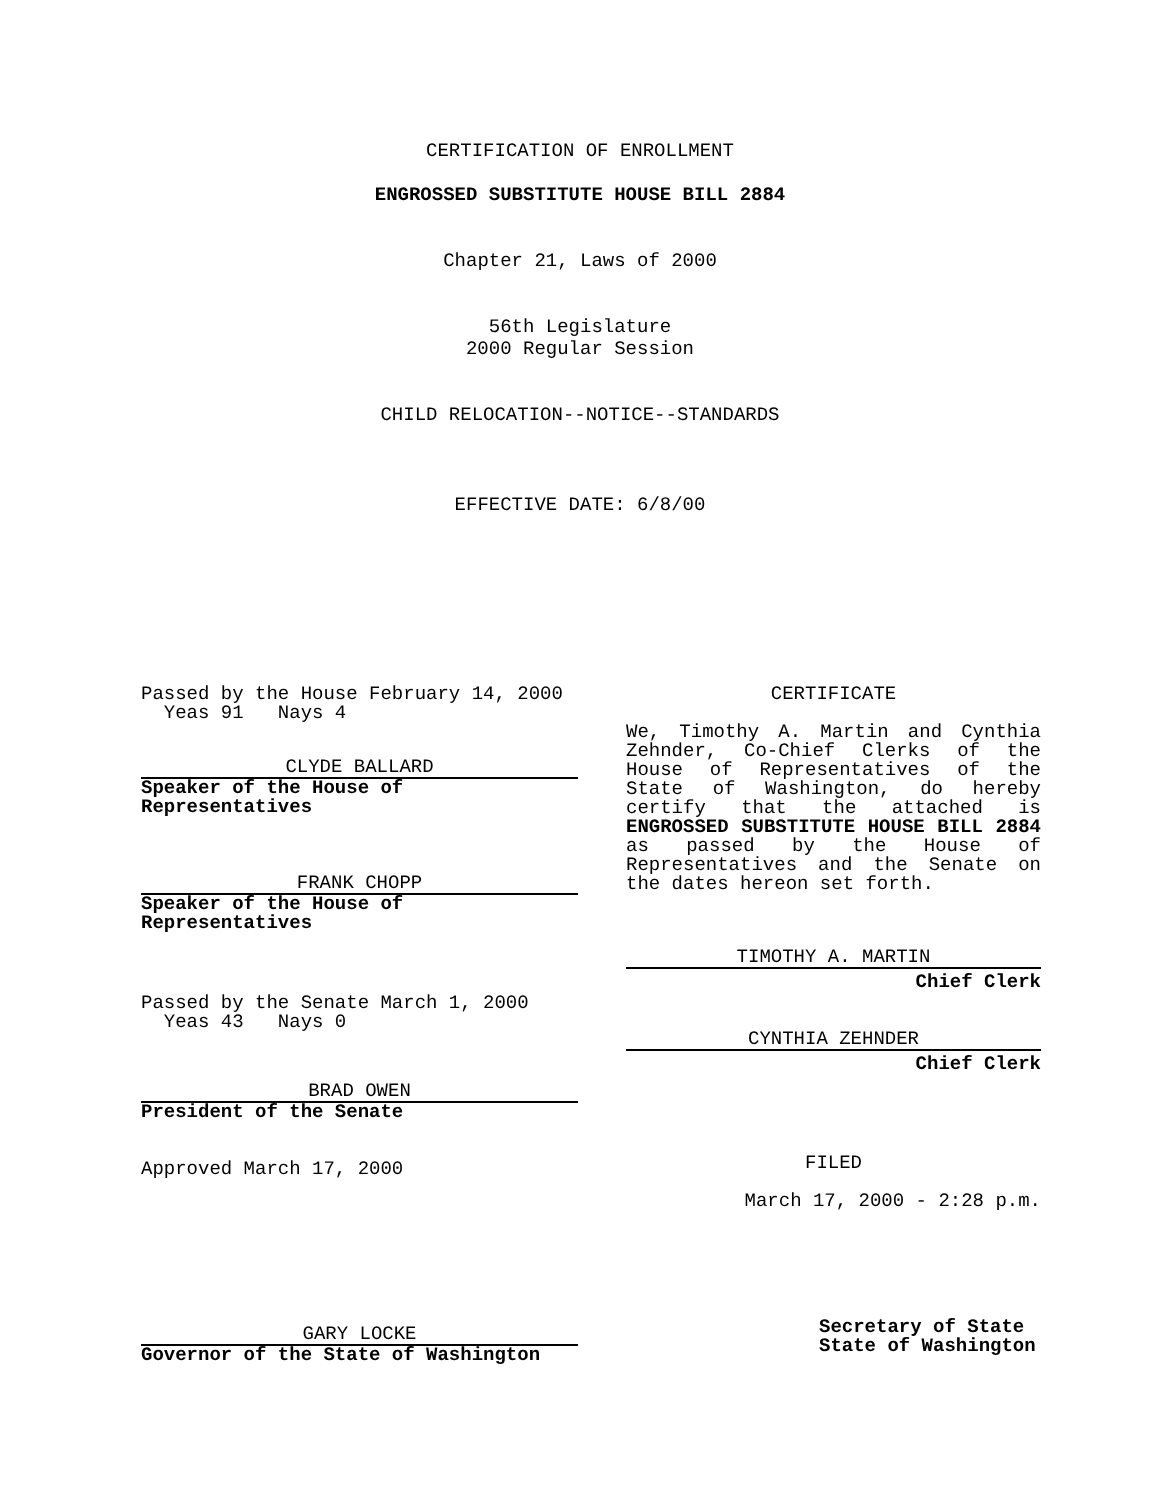CERTIFICATION OF ENROLLMENT
ENGROSSED SUBSTITUTE HOUSE BILL 2884
Chapter 21, Laws of 2000
56th Legislature
2000 Regular Session
CHILD RELOCATION--NOTICE--STANDARDS
EFFECTIVE DATE: 6/8/00
Passed by the House February 14, 2000
Yeas 91 Nays 4
CLYDE BALLARD
Speaker of the House of Representatives
FRANK CHOPP
Speaker of the House of Representatives
Passed by the Senate March 1, 2000
Yeas 43 Nays 0
BRAD OWEN
President of the Senate
Approved March 17, 2000
GARY LOCKE
Governor of the State of Washington
CERTIFICATE
We, Timothy A. Martin and Cynthia Zehnder, Co-Chief Clerks of the House of Representatives of the State of Washington, do hereby certify that the attached is ENGROSSED SUBSTITUTE HOUSE BILL 2884 as passed by the House of Representatives and the Senate on the dates hereon set forth.
TIMOTHY A. MARTIN
Chief Clerk
CYNTHIA ZEHNDER
Chief Clerk
FILED
March 17, 2000 - 2:28 p.m.
Secretary of State
State of Washington